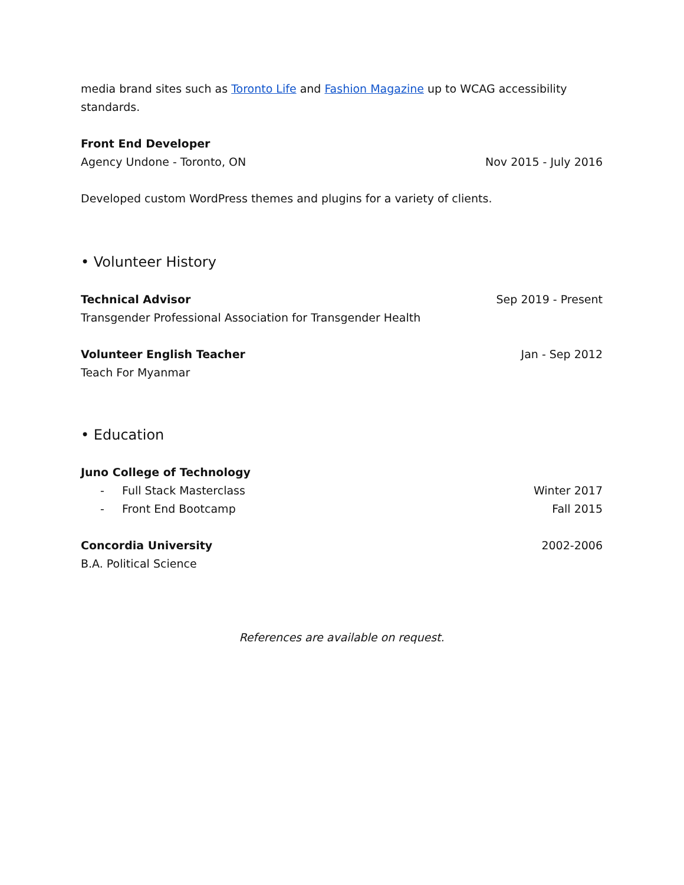media brand sites such as Toronto Life and Fashion Magazine up to WCAG accessibility standards.
Front End Developer
Agency Undone - Toronto, ON Nov 2015 - July 2016
Developed custom WordPress themes and plugins for a variety of clients.
• Volunteer History
Technical Advisor Sep 2019 - Present
Transgender Professional Association for Transgender Health
Volunteer English Teacher Jan - Sep 2012
Teach For Myanmar
• Education
Juno College of Technology
- Full Stack Masterclass Winter 2017
- Front End Bootcamp Fall 2015
Concordia University 2002-2006
B.A. Political Science
References are available on request.